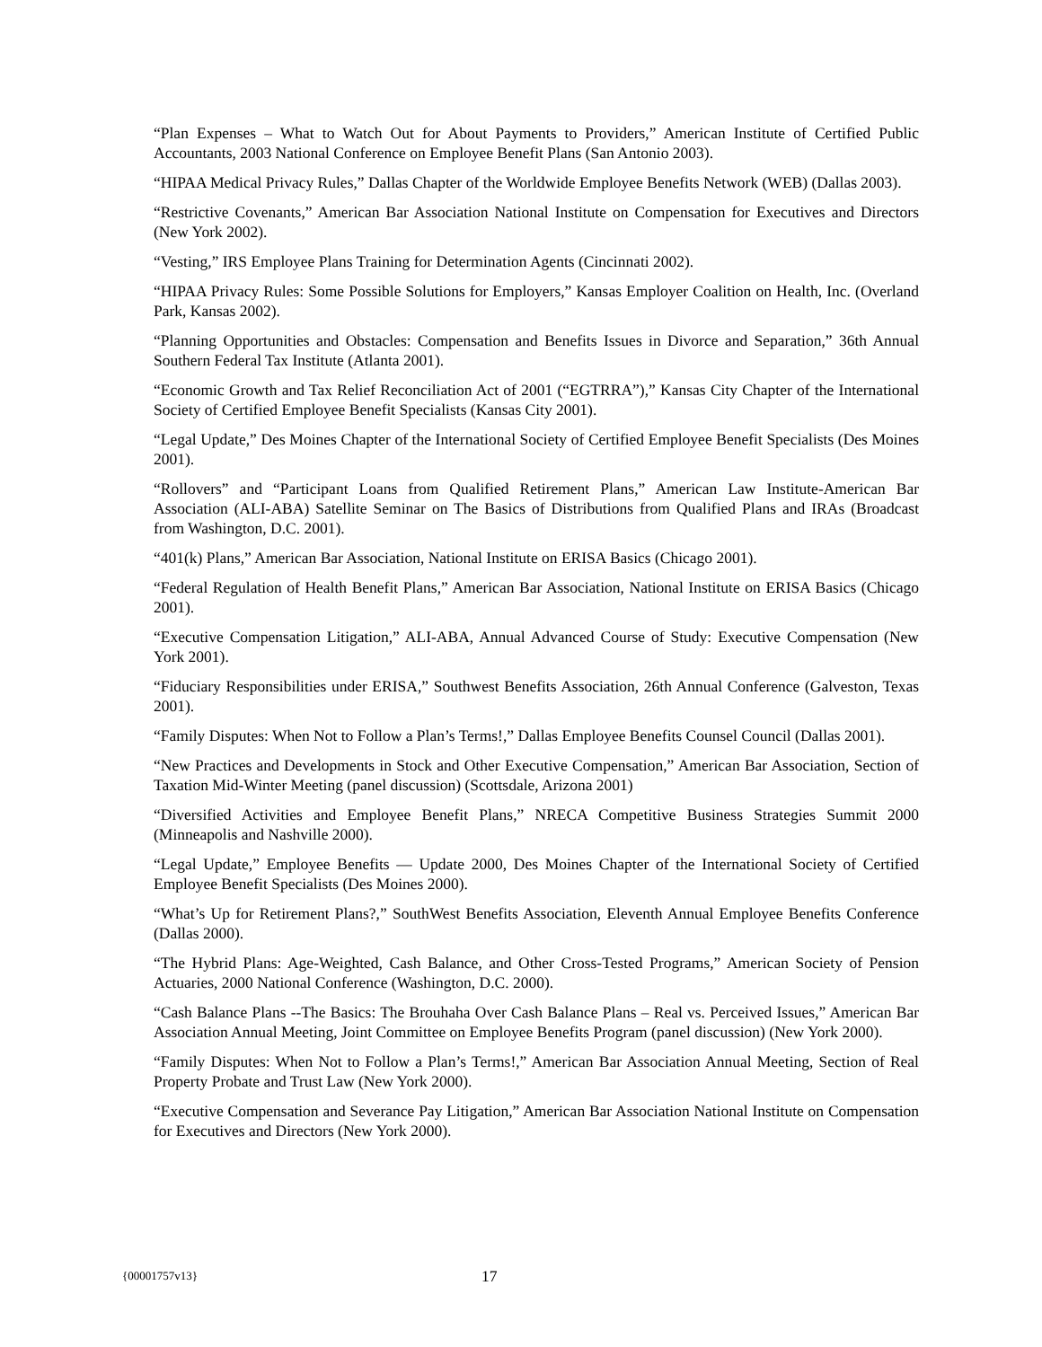“Plan Expenses – What to Watch Out for About Payments to Providers,” American Institute of Certified Public Accountants, 2003 National Conference on Employee Benefit Plans (San Antonio 2003).
“HIPAA Medical Privacy Rules,” Dallas Chapter of the Worldwide Employee Benefits Network (WEB) (Dallas 2003).
“Restrictive Covenants,” American Bar Association National Institute on Compensation for Executives and Directors (New York 2002).
“Vesting,” IRS Employee Plans Training for Determination Agents (Cincinnati 2002).
“HIPAA Privacy Rules: Some Possible Solutions for Employers,” Kansas Employer Coalition on Health, Inc. (Overland Park, Kansas 2002).
“Planning Opportunities and Obstacles: Compensation and Benefits Issues in Divorce and Separation,” 36th Annual Southern Federal Tax Institute (Atlanta 2001).
“Economic Growth and Tax Relief Reconciliation Act of 2001 (“EGTRRA”),” Kansas City Chapter of the International Society of Certified Employee Benefit Specialists (Kansas City 2001).
“Legal Update,” Des Moines Chapter of the International Society of Certified Employee Benefit Specialists (Des Moines 2001).
“Rollovers” and “Participant Loans from Qualified Retirement Plans,” American Law Institute-American Bar Association (ALI-ABA) Satellite Seminar on The Basics of Distributions from Qualified Plans and IRAs (Broadcast from Washington, D.C. 2001).
“401(k) Plans,” American Bar Association, National Institute on ERISA Basics (Chicago 2001).
“Federal Regulation of Health Benefit Plans,” American Bar Association, National Institute on ERISA Basics (Chicago 2001).
“Executive Compensation Litigation,” ALI-ABA, Annual Advanced Course of Study: Executive Compensation (New York 2001).
“Fiduciary Responsibilities under ERISA,” Southwest Benefits Association, 26th Annual Conference (Galveston, Texas 2001).
“Family Disputes: When Not to Follow a Plan’s Terms!,” Dallas Employee Benefits Counsel Council (Dallas 2001).
“New Practices and Developments in Stock and Other Executive Compensation,” American Bar Association, Section of Taxation Mid-Winter Meeting (panel discussion) (Scottsdale, Arizona 2001)
“Diversified Activities and Employee Benefit Plans,” NRECA Competitive Business Strategies Summit 2000 (Minneapolis and Nashville 2000).
“Legal Update,” Employee Benefits — Update 2000, Des Moines Chapter of the International Society of Certified Employee Benefit Specialists (Des Moines 2000).
“What’s Up for Retirement Plans?,” SouthWest Benefits Association, Eleventh Annual Employee Benefits Conference (Dallas 2000).
“The Hybrid Plans: Age-Weighted, Cash Balance, and Other Cross-Tested Programs,” American Society of Pension Actuaries, 2000 National Conference (Washington, D.C. 2000).
“Cash Balance Plans --The Basics: The Brouhaha Over Cash Balance Plans – Real vs. Perceived Issues,” American Bar Association Annual Meeting, Joint Committee on Employee Benefits Program (panel discussion) (New York 2000).
“Family Disputes: When Not to Follow a Plan’s Terms!,” American Bar Association Annual Meeting, Section of Real Property Probate and Trust Law (New York 2000).
“Executive Compensation and Severance Pay Litigation,” American Bar Association National Institute on Compensation for Executives and Directors (New York 2000).
{00001757v13} 17